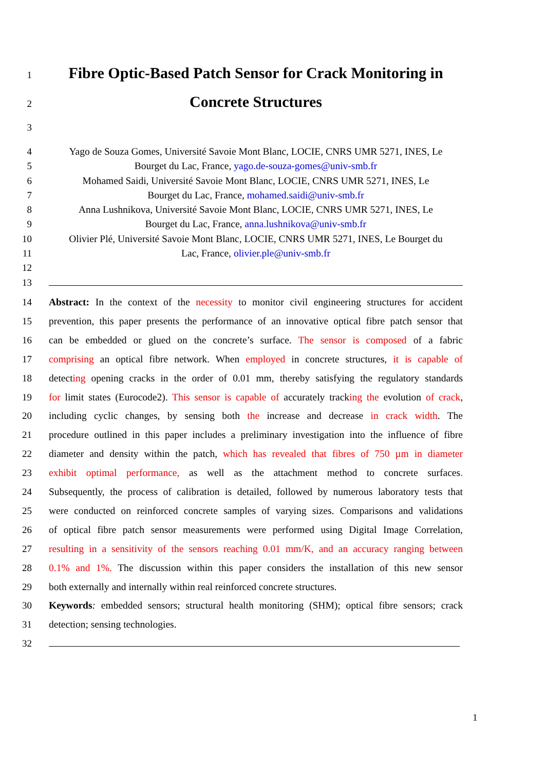1
Fibre Optic-Based Patch Sensor for Crack Monitoring in
2
Concrete Structures
3
4 Yago de Souza Gomes, Université Savoie Mont Blanc, LOCIE, CNRS UMR 5271, INES, Le
5 Bourget du Lac, France, yago.de-souza-gomes@univ-smb.fr
6 Mohamed Saidi, Université Savoie Mont Blanc, LOCIE, CNRS UMR 5271, INES, Le
7 Bourget du Lac, France, mohamed.saidi@univ-smb.fr
8 Anna Lushnikova, Université Savoie Mont Blanc, LOCIE, CNRS UMR 5271, INES, Le
9 Bourget du Lac, France, anna.lushnikova@univ-smb.fr
10 Olivier Plé, Université Savoie Mont Blanc, LOCIE, CNRS UMR 5271, INES, Le Bourget du
11 Lac, France, olivier.ple@univ-smb.fr
12
13
14 Abstract: In the context of the necessity to monitor civil engineering structures for accident
15 prevention, this paper presents the performance of an innovative optical fibre patch sensor that
16 can be embedded or glued on the concrete’s surface. The sensor is composed of a fabric
17 comprising an optical fibre network. When employed in concrete structures, it is capable of
18 detecting opening cracks in the order of 0.01 mm, thereby satisfying the regulatory standards
19 for limit states (Eurocode2). This sensor is capable of accurately tracking the evolution of crack,
20 including cyclic changes, by sensing both the increase and decrease in crack width. The
21 procedure outlined in this paper includes a preliminary investigation into the influence of fibre
22 diameter and density within the patch, which has revealed that fibres of 750 µm in diameter
23 exhibit optimal performance, as well as the attachment method to concrete surfaces.
24 Subsequently, the process of calibration is detailed, followed by numerous laboratory tests that
25 were conducted on reinforced concrete samples of varying sizes. Comparisons and validations
26 of optical fibre patch sensor measurements were performed using Digital Image Correlation,
27 resulting in a sensitivity of the sensors reaching 0.01 mm/K, and an accuracy ranging between
28 0.1% and 1%. The discussion within this paper considers the installation of this new sensor
29 both externally and internally within real reinforced concrete structures.
30 Keywords: embedded sensors; structural health monitoring (SHM); optical fibre sensors; crack
31 detection; sensing technologies.
32
1